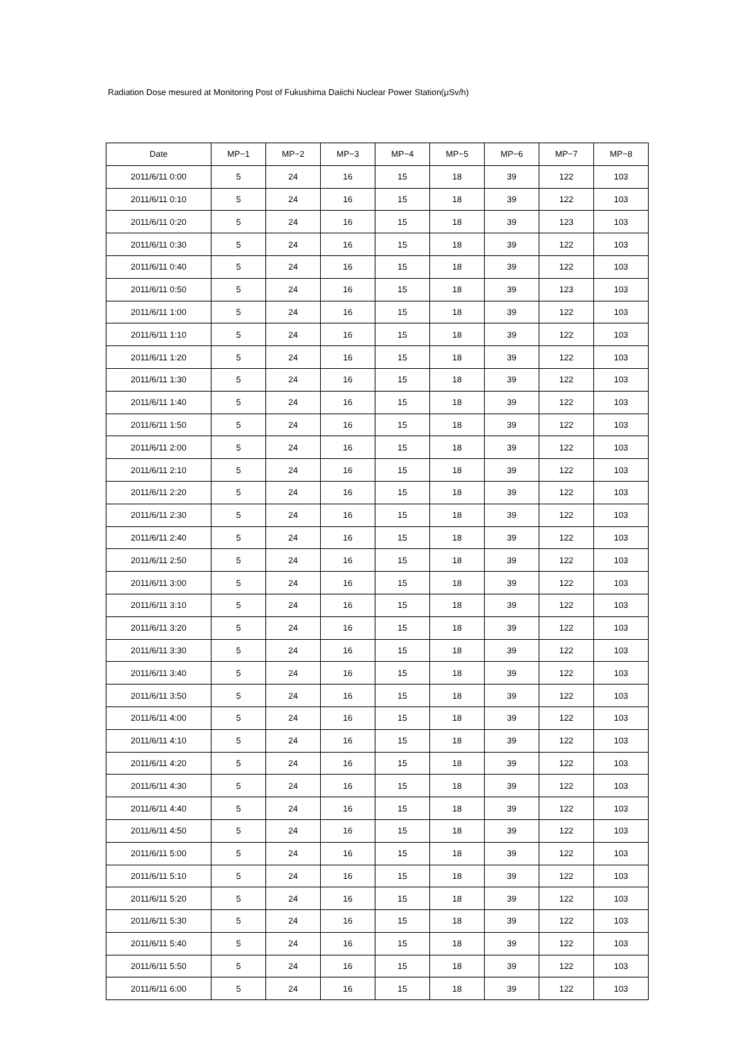Radiation Dose mesured at Monitoring Post of Fukushima Daiichi Nuclear Power Station(μSv/h)
| Date | MP−1 | MP−2 | MP−3 | MP−4 | MP−5 | MP−6 | MP−7 | MP−8 |
| --- | --- | --- | --- | --- | --- | --- | --- | --- |
| 2011/6/11 0:00 | 5 | 24 | 16 | 15 | 18 | 39 | 122 | 103 |
| 2011/6/11 0:10 | 5 | 24 | 16 | 15 | 18 | 39 | 122 | 103 |
| 2011/6/11 0:20 | 5 | 24 | 16 | 15 | 18 | 39 | 123 | 103 |
| 2011/6/11 0:30 | 5 | 24 | 16 | 15 | 18 | 39 | 122 | 103 |
| 2011/6/11 0:40 | 5 | 24 | 16 | 15 | 18 | 39 | 122 | 103 |
| 2011/6/11 0:50 | 5 | 24 | 16 | 15 | 18 | 39 | 123 | 103 |
| 2011/6/11 1:00 | 5 | 24 | 16 | 15 | 18 | 39 | 122 | 103 |
| 2011/6/11 1:10 | 5 | 24 | 16 | 15 | 18 | 39 | 122 | 103 |
| 2011/6/11 1:20 | 5 | 24 | 16 | 15 | 18 | 39 | 122 | 103 |
| 2011/6/11 1:30 | 5 | 24 | 16 | 15 | 18 | 39 | 122 | 103 |
| 2011/6/11 1:40 | 5 | 24 | 16 | 15 | 18 | 39 | 122 | 103 |
| 2011/6/11 1:50 | 5 | 24 | 16 | 15 | 18 | 39 | 122 | 103 |
| 2011/6/11 2:00 | 5 | 24 | 16 | 15 | 18 | 39 | 122 | 103 |
| 2011/6/11 2:10 | 5 | 24 | 16 | 15 | 18 | 39 | 122 | 103 |
| 2011/6/11 2:20 | 5 | 24 | 16 | 15 | 18 | 39 | 122 | 103 |
| 2011/6/11 2:30 | 5 | 24 | 16 | 15 | 18 | 39 | 122 | 103 |
| 2011/6/11 2:40 | 5 | 24 | 16 | 15 | 18 | 39 | 122 | 103 |
| 2011/6/11 2:50 | 5 | 24 | 16 | 15 | 18 | 39 | 122 | 103 |
| 2011/6/11 3:00 | 5 | 24 | 16 | 15 | 18 | 39 | 122 | 103 |
| 2011/6/11 3:10 | 5 | 24 | 16 | 15 | 18 | 39 | 122 | 103 |
| 2011/6/11 3:20 | 5 | 24 | 16 | 15 | 18 | 39 | 122 | 103 |
| 2011/6/11 3:30 | 5 | 24 | 16 | 15 | 18 | 39 | 122 | 103 |
| 2011/6/11 3:40 | 5 | 24 | 16 | 15 | 18 | 39 | 122 | 103 |
| 2011/6/11 3:50 | 5 | 24 | 16 | 15 | 18 | 39 | 122 | 103 |
| 2011/6/11 4:00 | 5 | 24 | 16 | 15 | 18 | 39 | 122 | 103 |
| 2011/6/11 4:10 | 5 | 24 | 16 | 15 | 18 | 39 | 122 | 103 |
| 2011/6/11 4:20 | 5 | 24 | 16 | 15 | 18 | 39 | 122 | 103 |
| 2011/6/11 4:30 | 5 | 24 | 16 | 15 | 18 | 39 | 122 | 103 |
| 2011/6/11 4:40 | 5 | 24 | 16 | 15 | 18 | 39 | 122 | 103 |
| 2011/6/11 4:50 | 5 | 24 | 16 | 15 | 18 | 39 | 122 | 103 |
| 2011/6/11 5:00 | 5 | 24 | 16 | 15 | 18 | 39 | 122 | 103 |
| 2011/6/11 5:10 | 5 | 24 | 16 | 15 | 18 | 39 | 122 | 103 |
| 2011/6/11 5:20 | 5 | 24 | 16 | 15 | 18 | 39 | 122 | 103 |
| 2011/6/11 5:30 | 5 | 24 | 16 | 15 | 18 | 39 | 122 | 103 |
| 2011/6/11 5:40 | 5 | 24 | 16 | 15 | 18 | 39 | 122 | 103 |
| 2011/6/11 5:50 | 5 | 24 | 16 | 15 | 18 | 39 | 122 | 103 |
| 2011/6/11 6:00 | 5 | 24 | 16 | 15 | 18 | 39 | 122 | 103 |